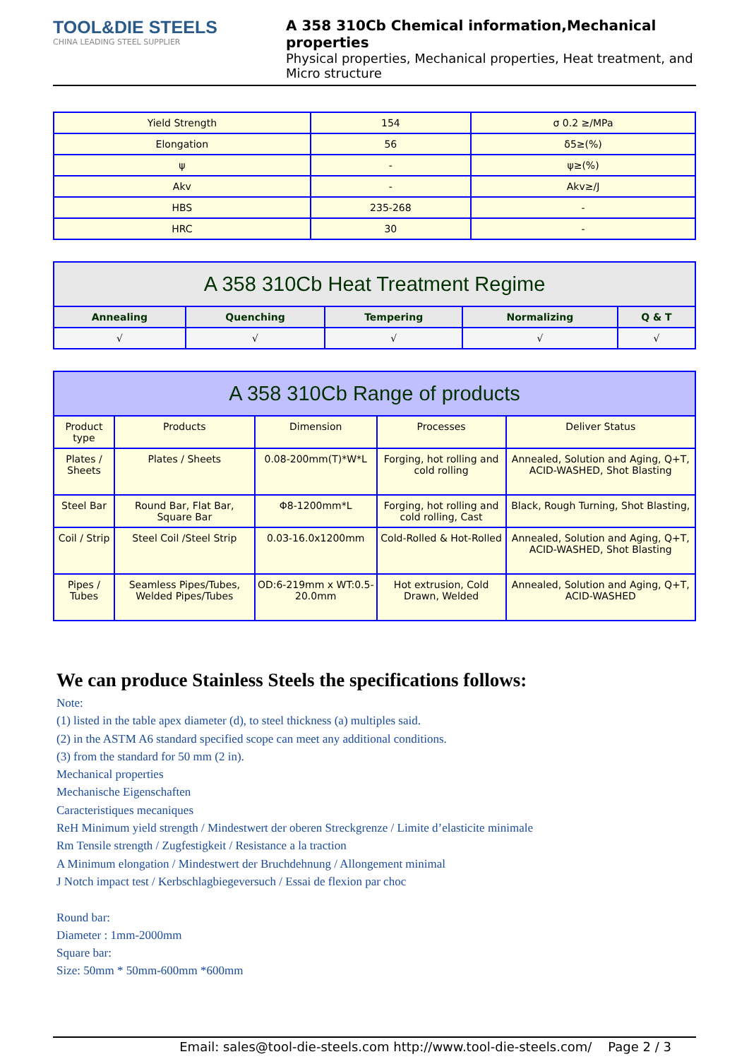TOOL&DIE STEELS
CHINA LEADING STEEL SUPPLIER
A 358 310Cb Chemical information,Mechanical properties
Physical properties, Mechanical properties, Heat treatment, and Micro structure
| Yield Strength | 154 | σ 0.2 ≥/MPa |
| Elongation | 56 | δ5≥(%) |
| ψ | - | ψ≥(%) |
| Akv | - | Akv≥/J |
| HBS | 235-268 | - |
| HRC | 30 | - |
| A 358 310Cb Heat Treatment Regime | | | | |
| --- | --- | --- | --- | --- |
| Annealing | Quenching | Tempering | Normalizing | Q & T |
| √ | √ | √ | √ | √ |
| A 358 310Cb Range of products | | | | |
| --- | --- | --- | --- | --- |
| Product type | Products | Dimension | Processes | Deliver Status |
| Plates / Sheets | Plates / Sheets | 0.08-200mm(T)*W*L | Forging, hot rolling and cold rolling | Annealed, Solution and Aging, Q+T, ACID-WASHED, Shot Blasting |
| Steel Bar | Round Bar, Flat Bar, Square Bar | Φ8-1200mm*L | Forging, hot rolling and cold rolling, Cast | Black, Rough Turning, Shot Blasting, |
| Coil / Strip | Steel Coil /Steel Strip | 0.03-16.0x1200mm | Cold-Rolled & Hot-Rolled | Annealed, Solution and Aging, Q+T, ACID-WASHED, Shot Blasting |
| Pipes / Tubes | Seamless Pipes/Tubes, Welded Pipes/Tubes | OD:6-219mm x WT:0.5-20.0mm | Hot extrusion, Cold Drawn, Welded | Annealed, Solution and Aging, Q+T, ACID-WASHED |
We can produce Stainless Steels the specifications follows:
Note:
(1) listed in the table apex diameter (d), to steel thickness (a) multiples said.
(2) in the ASTM A6 standard specified scope can meet any additional conditions.
(3) from the standard for 50 mm (2 in).
Mechanical properties
Mechanische Eigenschaften
Caracteristiques mecaniques
ReH Minimum yield strength / Mindestwert der oberen Streckgrenze / Limite d’elasticite minimale
Rm Tensile strength / Zugfestigkeit / Resistance a la traction
A Minimum elongation / Mindestwert der Bruchdehnung / Allongement minimal
J Notch impact test / Kerbschlagbiegeversuch / Essai de flexion par choc
Round bar:
Diameter : 1mm-2000mm
Square bar:
Size: 50mm * 50mm-600mm *600mm
Email: sales@tool-die-steels.com http://www.tool-die-steels.com/ Page 2 / 3